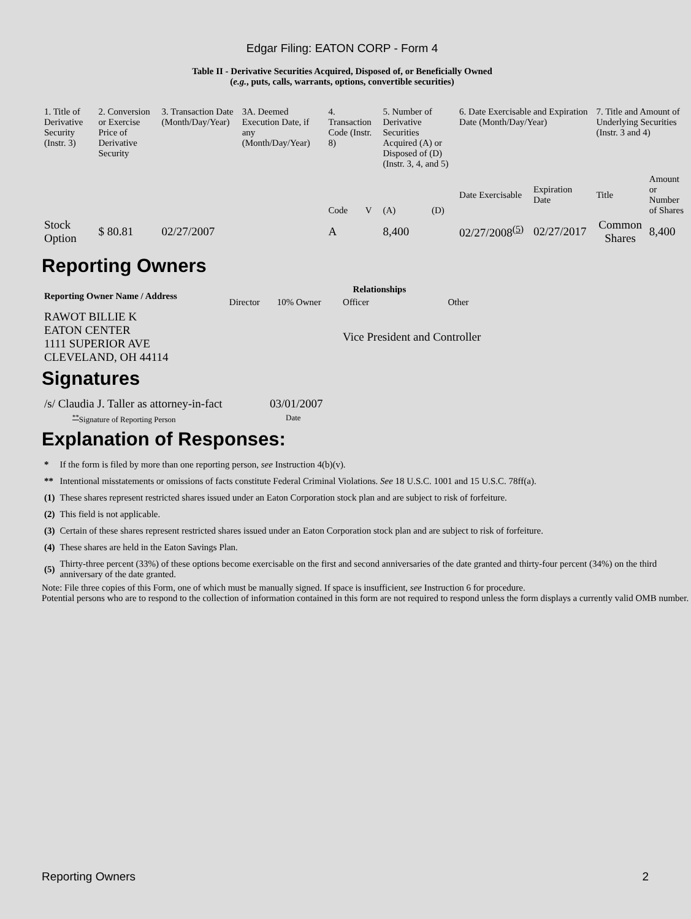Edgar Filing: EATON CORP - Form 4
Table II - Derivative Securities Acquired, Disposed of, or Beneficially Owned
(e.g., puts, calls, warrants, options, convertible securities)
| 1. Title of Derivative Security (Instr. 3) | 2. Conversion or Exercise Price of Derivative Security | 3. Transaction Date (Month/Day/Year) | 3A. Deemed Execution Date, if any (Month/Day/Year) | 4. Transaction Code (Instr. 8) | | 5. Number of Derivative Securities Acquired (A) or Disposed of (D) (Instr. 3, 4, and 5) | | 6. Date Exercisable and Expiration Date (Month/Day/Year) | | 7. Title and Amount of Underlying Securities (Instr. 3 and 4) | |
| --- | --- | --- | --- | --- | --- | --- | --- | --- | --- | --- | --- |
| | | | | Code | V | (A) | (D) | Date Exercisable | Expiration Date | Title | Amount or Number of Shares |
| Stock Option | $ 80.81 | 02/27/2007 | | A | | 8,400 | | 02/27/2008<sup>(5)</sup> | 02/27/2017 | Common Shares | 8,400 |
Reporting Owners
| Reporting Owner Name / Address | Relationships | | | |
| --- | --- | --- | --- | --- |
| | Director | 10% Owner | Officer | Other |
| RAWOT BILLIE K EATON CENTER 1111 SUPERIOR AVE CLEVELAND, OH 44114 | | | Vice President and Controller | |
Signatures
| /s/ Claudia J. Taller as attorney-in-fact | 03/01/2007 |
| <sup>**</sup> Signature of Reporting Person | Date |
Explanation of Responses:
| * | If the form is filed by more than one reporting person, see Instruction 4(b)(v). |
| ** | Intentional misstatements or omissions of facts constitute Federal Criminal Violations. See 18 U.S.C. 1001 and 15 U.S.C. 78ff(a). |
| (1) | These shares represent restricted shares issued under an Eaton Corporation stock plan and are subject to risk of forfeiture. |
| (2) | This field is not applicable. |
| (3) | Certain of these shares represent restricted shares issued under an Eaton Corporation stock plan and are subject to risk of forfeiture. |
| (4) | These shares are held in the Eaton Savings Plan. |
| (5) | Thirty-three percent (33%) of these options become exercisable on the first and second anniversaries of the date granted and thirty-four percent (34%) on the third anniversary of the date granted. |
Note: File three copies of this Form, one of which must be manually signed. If space is insufficient, see Instruction 6 for procedure.
Potential persons who are to respond to the collection of information contained in this form are not required to respond unless the form displays a currently valid OMB number.
Reporting Owners 2